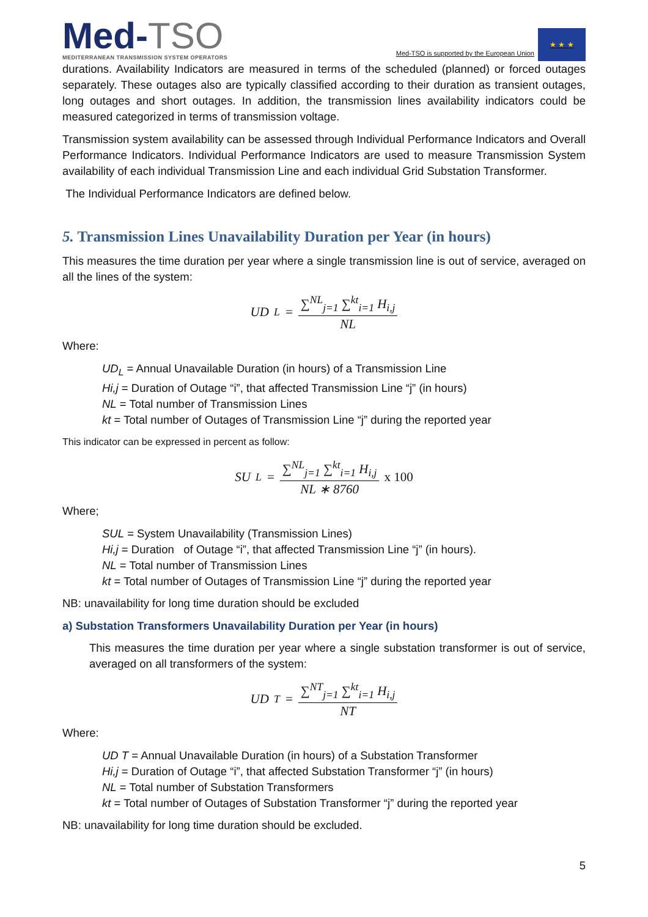Med-TSO
MEDITERRANEAN TRANSMISSION SYSTEM OPERATORS
Med-TSO is supported by the European Union
★ ★ ★
durations. Availability Indicators are measured in terms of the scheduled (planned) or forced outages separately. These outages also are typically classified according to their duration as transient outages, long outages and short outages. In addition, the transmission lines availability indicators could be measured categorized in terms of transmission voltage.
Transmission system availability can be assessed through Individual Performance Indicators and Overall Performance Indicators. Individual Performance Indicators are used to measure Transmission System availability of each individual Transmission Line and each individual Grid Substation Transformer.
The Individual Performance Indicators are defined below.
5. Transmission Lines Unavailability Duration per Year (in hours)
This measures the time duration per year where a single transmission line is out of service, averaged on all the lines of the system:
UD<sub>L</sub> = ∑<sup>NL</sup><sub>j=1</sub> ∑<sup>kt</sup><sub>i=1</sub> H<sub>i,j</sub> NL
Where:
UD<sub>L</sub> = Annual Unavailable Duration (in hours) of a Transmission Line
Hi,j = Duration of Outage “i”, that affected Transmission Line “j” (in hours)
NL = Total number of Transmission Lines
kt = Total number of Outages of Transmission Line “j” during the reported year
This indicator can be expressed in percent as follow:
SU<sub>L</sub> = ∑<sup>NL</sup><sub>j=1</sub> ∑<sup>kt</sup><sub>i=1</sub> H<sub>i,j</sub> NL ∗ 8760 x 100
Where;
SUL = System Unavailability (Transmission Lines)
Hi,j = Duration of Outage “i”, that affected Transmission Line “j” (in hours).
NL = Total number of Transmission Lines
kt = Total number of Outages of Transmission Line “j” during the reported year
NB: unavailability for long time duration should be excluded
a) Substation Transformers Unavailability Duration per Year (in hours)
This measures the time duration per year where a single substation transformer is out of service, averaged on all transformers of the system:
UD<sub>T</sub> = ∑<sup>NT</sup><sub>j=1</sub> ∑<sup>kt</sup><sub>i=1</sub> H<sub>i,j</sub> NT
Where:
UD T = Annual Unavailable Duration (in hours) of a Substation Transformer
Hi,j = Duration of Outage “i”, that affected Substation Transformer “j” (in hours)
NL = Total number of Substation Transformers
kt = Total number of Outages of Substation Transformer “j” during the reported year
NB: unavailability for long time duration should be excluded.
5